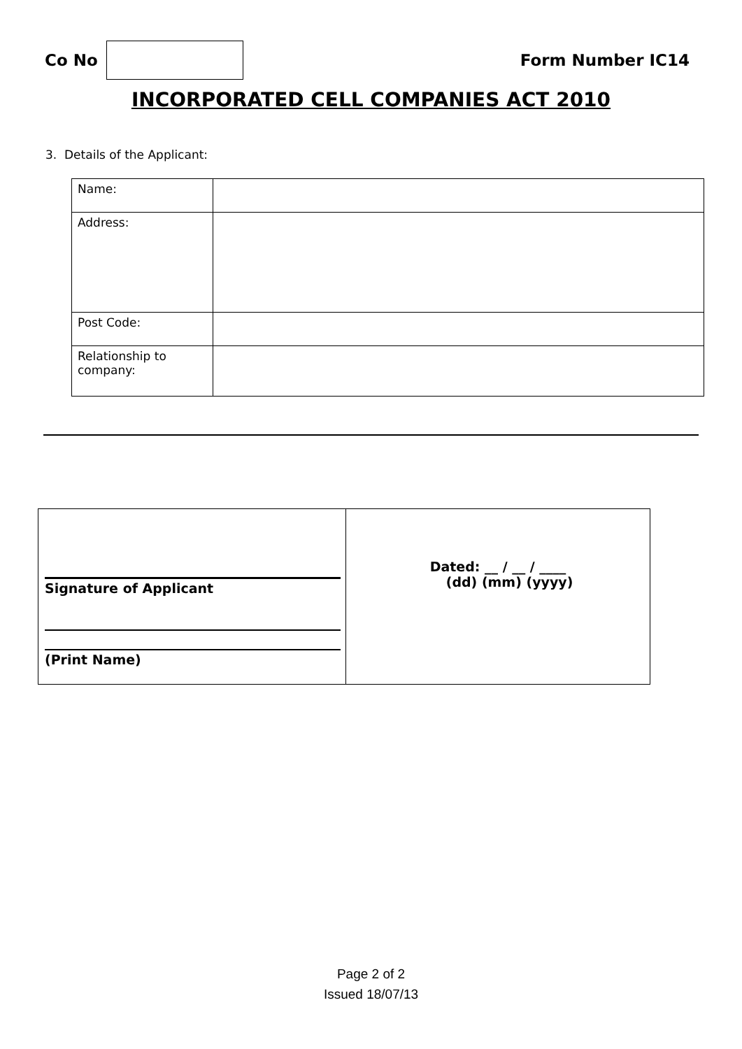Co No Form Number IC14
INCORPORATED CELL COMPANIES ACT 2010
3. Details of the Applicant:
| Name: | |
| Address: | |
| Post Code: | |
| Relationship to company: | |
| Signature of Applicant (Print Name) | Dated: __ / __ / ____ (dd) (mm) (yyyy) |
Page 2 of 2
Issued 18/07/13